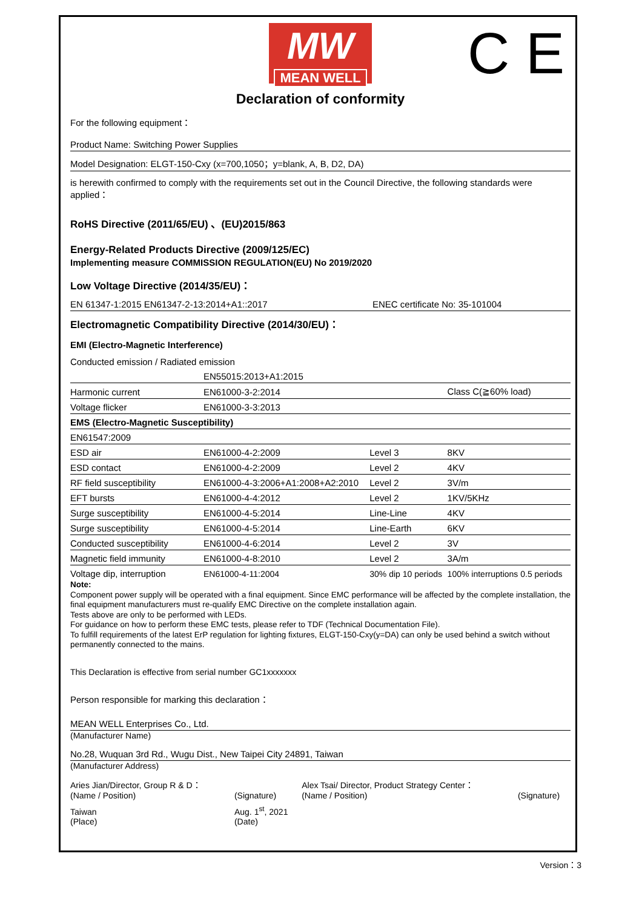MW
MEAN WELL
C E
Declaration of conformity
For the following equipment：
Product Name: Switching Power Supplies
Model Designation: ELGT-150-Cxy (x=700,1050；y=blank, A, B, D2, DA)
is herewith confirmed to comply with the requirements set out in the Council Directive, the following standards were applied：
RoHS Directive (2011/65/EU) 、(EU)2015/863
Energy-Related Products Directive (2009/125/EC)
Implementing measure COMMISSION REGULATION(EU) No 2019/2020
Low Voltage Directive (2014/35/EU)：
| EN 61347-1:2015 EN61347-2-13:2014+A1::2017 | ENEC certificate No: 35-101004 |
Electromagnetic Compatibility Directive (2014/30/EU)：
EMI (Electro-Magnetic Interference)
| Conducted emission / Radiated emission | | | |
| | EN55015:2013+A1:2015 | | |
| Harmonic current | EN61000-3-2:2014 | | Class C(≧60% load) |
| Voltage flicker | EN61000-3-3:2013 | | |
| EMS (Electro-Magnetic Susceptibility) | | | |
| EN61547:2009 | | | |
| ESD air | EN61000-4-2:2009 | Level 3 | 8KV |
| ESD contact | EN61000-4-2:2009 | Level 2 | 4KV |
| RF field susceptibility | EN61000-4-3:2006+A1:2008+A2:2010 | Level 2 | 3V/m |
| EFT bursts | EN61000-4-4:2012 | Level 2 | 1KV/5KHz |
| Surge susceptibility | EN61000-4-5:2014 | Line-Line | 4KV |
| Surge susceptibility | EN61000-4-5:2014 | Line-Earth | 6KV |
| Conducted susceptibility | EN61000-4-6:2014 | Level 2 | 3V |
| Magnetic field immunity | EN61000-4-8:2010 | Level 2 | 3A/m |
| Voltage dip, interruption | EN61000-4-11:2004 | 30% dip 10 periods | 100% interruptions 0.5 periods |
Note:
Component power supply will be operated with a final equipment. Since EMC performance will be affected by the complete installation, the final equipment manufacturers must re-qualify EMC Directive on the complete installation again.
Tests above are only to be performed with LEDs.
For guidance on how to perform these EMC tests, please refer to TDF (Technical Documentation File).
To fulfill requirements of the latest ErP regulation for lighting fixtures, ELGT-150-Cxy(y=DA) can only be used behind a switch without permanently connected to the mains.
This Declaration is effective from serial number GC1xxxxxxx
Person responsible for marking this declaration：
MEAN WELL Enterprises Co., Ltd.
(Manufacturer Name)
No.28, Wuquan 3rd Rd., Wugu Dist., New Taipei City 24891, Taiwan
(Manufacturer Address)
| Aries Jian/Director, Group R & D： (Name / Position) | (Signature) | Alex Tsai/ Director, Product Strategy Center： (Name / Position) | (Signature) |
| Taiwan (Place) | Aug. 1<sup>st</sup>, 2021 (Date) | | |
Version：3